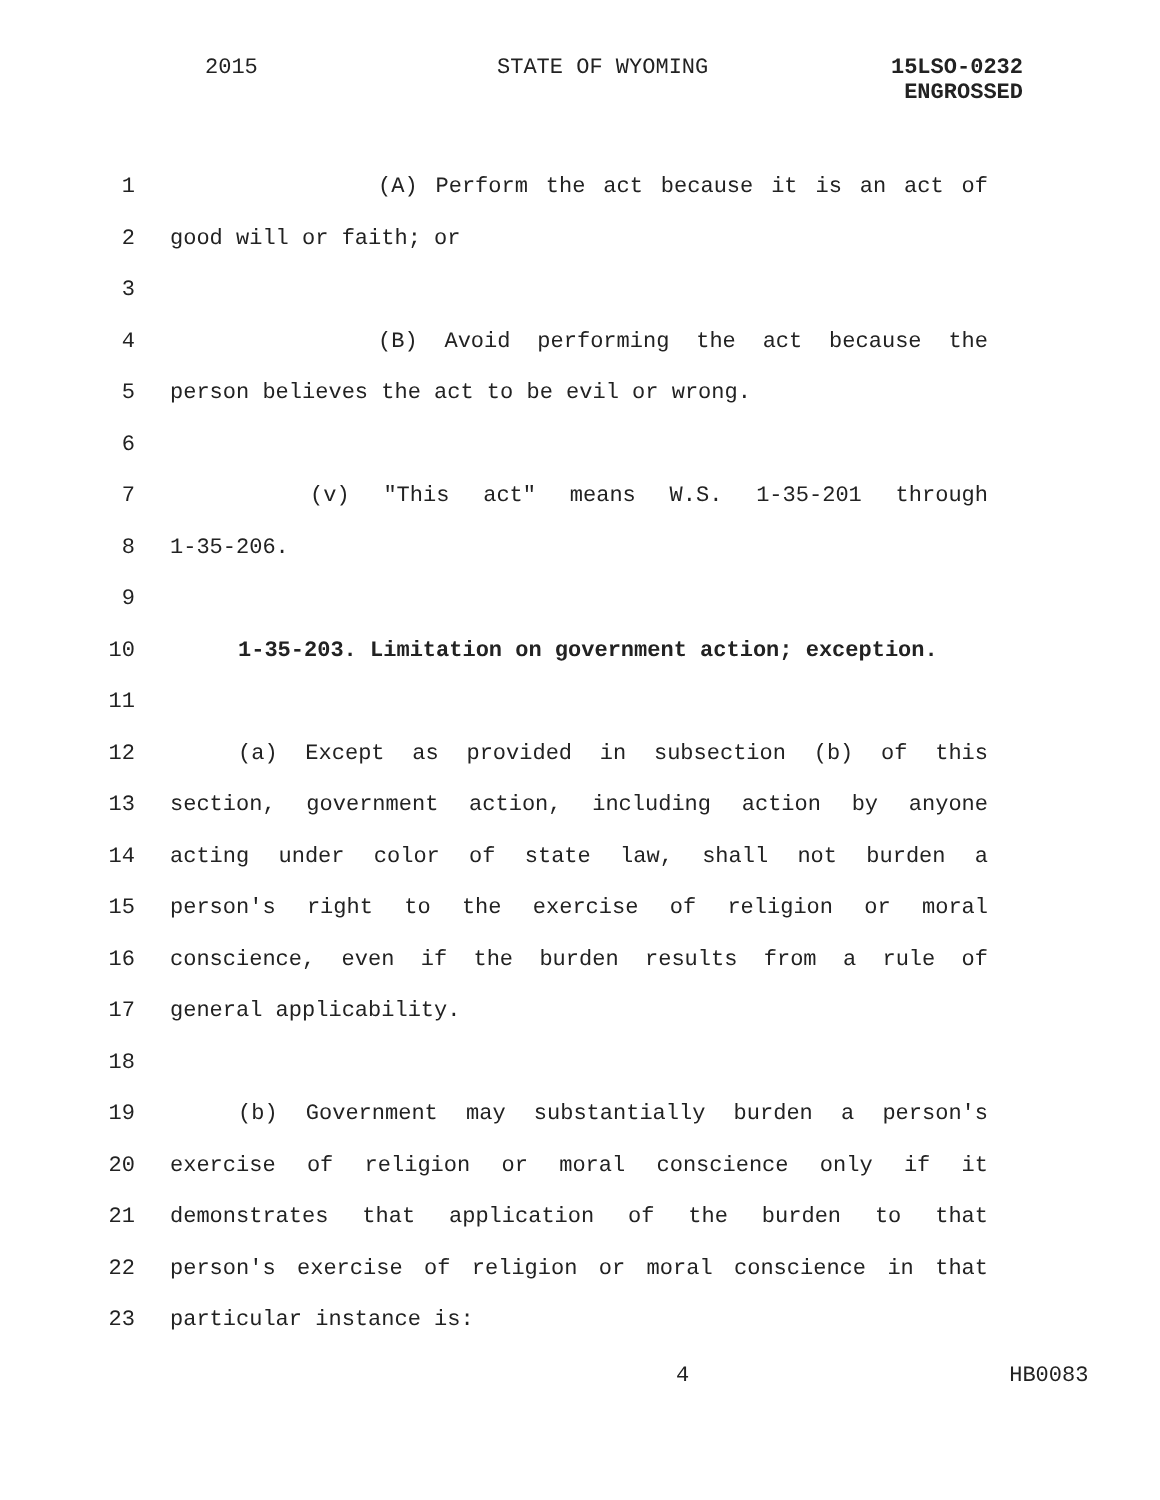2015 STATE OF WYOMING
15LSO-0232
ENGROSSED
1 (A) Perform the act because it is an act of
2 good will or faith; or
3
4 (B) Avoid performing the act because the
5 person believes the act to be evil or wrong.
6
7 (v) "This act" means W.S. 1-35-201 through
8 1-35-206.
9
10 1-35-203. Limitation on government action; exception.
11
12 (a) Except as provided in subsection (b) of this
13 section, government action, including action by anyone
14 acting under color of state law, shall not burden a
15 person's right to the exercise of religion or moral
16 conscience, even if the burden results from a rule of
17 general applicability.
18
19 (b) Government may substantially burden a person's
20 exercise of religion or moral conscience only if it
21 demonstrates that application of the burden to that
22 person's exercise of religion or moral conscience in that
23 particular instance is:
4 HB0083